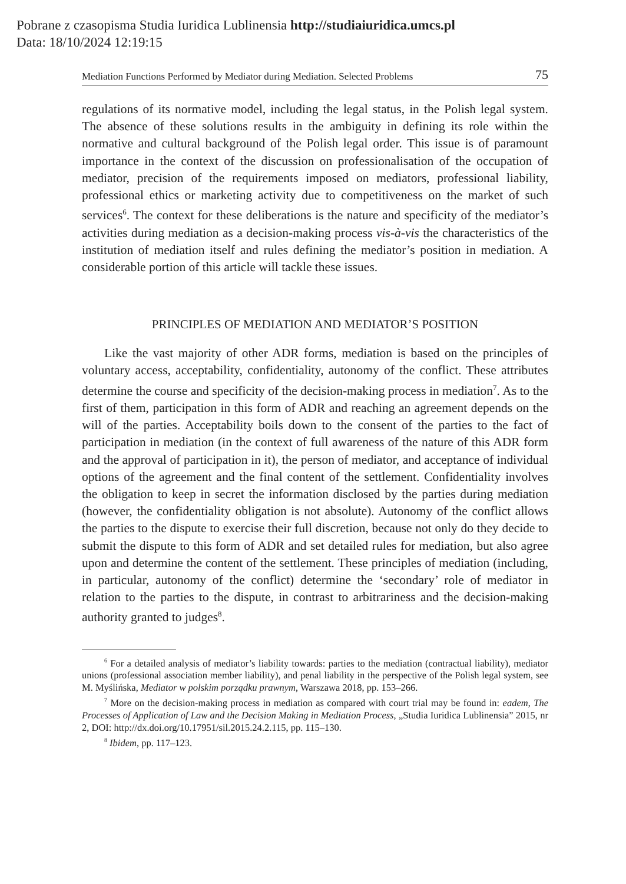Pobrane z czasopisma Studia Iuridica Lublinensia http://studiaiuridica.umcs.pl
Data: 18/10/2024 12:19:15
Mediation Functions Performed by Mediator during Mediation. Selected Problems 75
regulations of its normative model, including the legal status, in the Polish legal system. The absence of these solutions results in the ambiguity in defining its role within the normative and cultural background of the Polish legal order. This issue is of paramount importance in the context of the discussion on professionalisation of the occupation of mediator, precision of the requirements imposed on mediators, professional liability, professional ethics or marketing activity due to competitive­ness on the market of such services<sup>6</sup>. The context for these deliberations is the nature and specificity of the mediator’s activities during mediation as a decision-making process vis-à-vis the characteristics of the institution of mediation itself and rules defining the mediator’s position in mediation. A considerable portion of this article will tackle these issues.
PRINCIPLES OF MEDIATION AND MEDIATOR’S POSITION
Like the vast majority of other ADR forms, mediation is based on the principles of voluntary access, acceptability, confidentiality, autonomy of the conflict. These attributes determine the course and specificity of the decision-making process in mediation<sup>7</sup>. As to the first of them, participation in this form of ADR and reaching an agreement depends on the will of the parties. Acceptability boils down to the consent of the parties to the fact of participation in mediation (in the context of full awareness of the nature of this ADR form and the approval of participation in it), the person of mediator, and acceptance of individual options of the agreement and the final content of the settlement. Confidentiality involves the obligation to keep in secret the information disclosed by the parties during mediation (however, the confidentiality obligation is not absolute). Autonomy of the conflict allows the parties to the dispute to exercise their full discretion, because not only do they de­cide to submit the dispute to this form of ADR and set detailed rules for mediation, but also agree upon and determine the content of the settlement. These principles of mediation (including, in particular, autonomy of the conflict) determine the ‘secondary’ role of mediator in relation to the parties to the dispute, in contrast to arbitrariness and the decision-making authority granted to judges<sup>8</sup>.
<sup>6</sup> For a detailed analysis of mediator’s liability towards: parties to the mediation (contractual liability), mediator unions (professional association member liability), and penal liability in the perspective of the Polish legal system, see M. Myślińska, Mediator w polskim porządku prawnym, Warszawa 2018, pp. 153–266.
<sup>7</sup> More on the decision-making process in mediation as compared with court trial may be found in: eadem, The Processes of Application of Law and the Decision Making in Mediation Pro­cess, „Studia Iuridica Lublinensia” 2015, nr 2, DOI: http://dx.doi.org/10.17951/sil.2015.24.2.115, pp. 115–130.
<sup>8</sup> Ibidem, pp. 117–123.